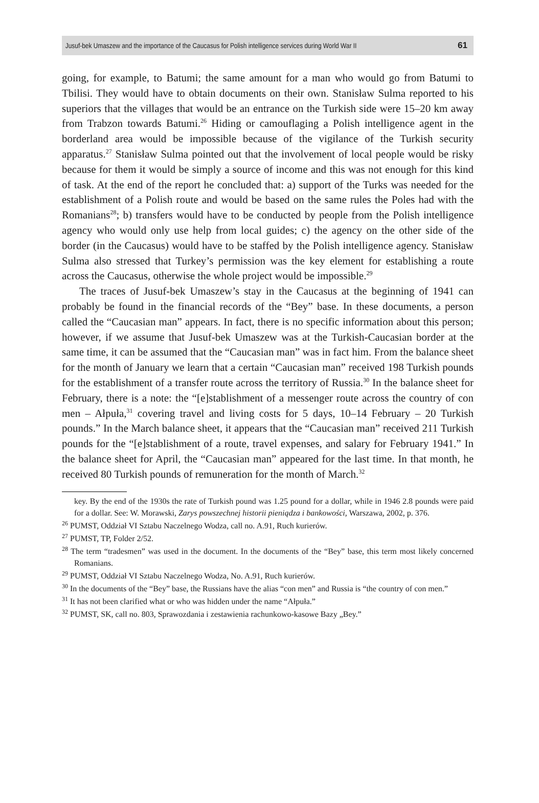Jusuf-bek Umaszew and the importance of the Caucasus for Polish intelligence services during World War II 61
going, for example, to Batumi; the same amount for a man who would go from Batumi to Tbilisi. They would have to obtain documents on their own. Stanisław Sulma reported to his superiors that the villages that would be an entrance on the Turkish side were 15–20 km away from Trabzon towards Batumi.<sup>26</sup> Hiding or camouflaging a Polish intelligence agent in the borderland area would be impossible because of the vigilance of the Turkish security apparatus.<sup>27</sup> Stanisław Sulma pointed out that the involvement of local people would be risky because for them it would be simply a source of income and this was not enough for this kind of task. At the end of the report he concluded that: a) support of the Turks was needed for the establishment of a Polish route and would be based on the same rules the Poles had with the Romanians<sup>28</sup>; b) transfers would have to be conducted by people from the Polish intelligence agency who would only use help from local guides; c) the agency on the other side of the border (in the Caucasus) would have to be staffed by the Polish intelligence agency. Stanisław Sulma also stressed that Turkey’s permission was the key element for establishing a route across the Caucasus, otherwise the whole project would be impossible.<sup>29</sup>
The traces of Jusuf-bek Umaszew’s stay in the Caucasus at the beginning of 1941 can probably be found in the financial records of the “Bey” base. In these documents, a person called the “Caucasian man” appears. In fact, there is no specific information about this person; however, if we assume that Jusuf-bek Umaszew was at the Turkish-Caucasian border at the same time, it can be assumed that the “Caucasian man” was in fact him. From the balance sheet for the month of January we learn that a certain “Caucasian man” received 198 Turkish pounds for the establishment of a transfer route across the territory of Russia.<sup>30</sup> In the balance sheet for February, there is a note: the “[e]stablishment of a messenger route across the country of con men – Ałpuła,<sup>31</sup> covering travel and living costs for 5 days, 10–14 February – 20 Turkish pounds.” In the March balance sheet, it appears that the “Caucasian man” received 211 Turkish pounds for the “[e]stablishment of a route, travel expenses, and salary for February 1941.” In the balance sheet for April, the “Caucasian man” appeared for the last time. In that month, he received 80 Turkish pounds of remuneration for the month of March.<sup>32</sup>
key. By the end of the 1930s the rate of Turkish pound was 1.25 pound for a dollar, while in 1946 2.8 pounds were paid for a dollar. See: W. Morawski, Zarys powszechnej historii pieniądza i bankowości, Warszawa, 2002, p. 376.
<sup>26</sup> PUMST, Oddział VI Sztabu Naczelnego Wodza, call no. A.91, Ruch kurierów.
<sup>27</sup> PUMST, TP, Folder 2/52.
<sup>28</sup> The term “tradesmen” was used in the document. In the documents of the “Bey” base, this term most likely concerned Romanians.
<sup>29</sup> PUMST, Oddział VI Sztabu Naczelnego Wodza, No. A.91, Ruch kurierów.
<sup>30</sup> In the documents of the “Bey” base, the Russians have the alias “con men” and Russia is “the country of con men.”
<sup>31</sup> It has not been clarified what or who was hidden under the name “Ałpuła.”
<sup>32</sup> PUMST, SK, call no. 803, Sprawozdania i zestawienia rachunkowo-kasowe Bazy „Bey.”